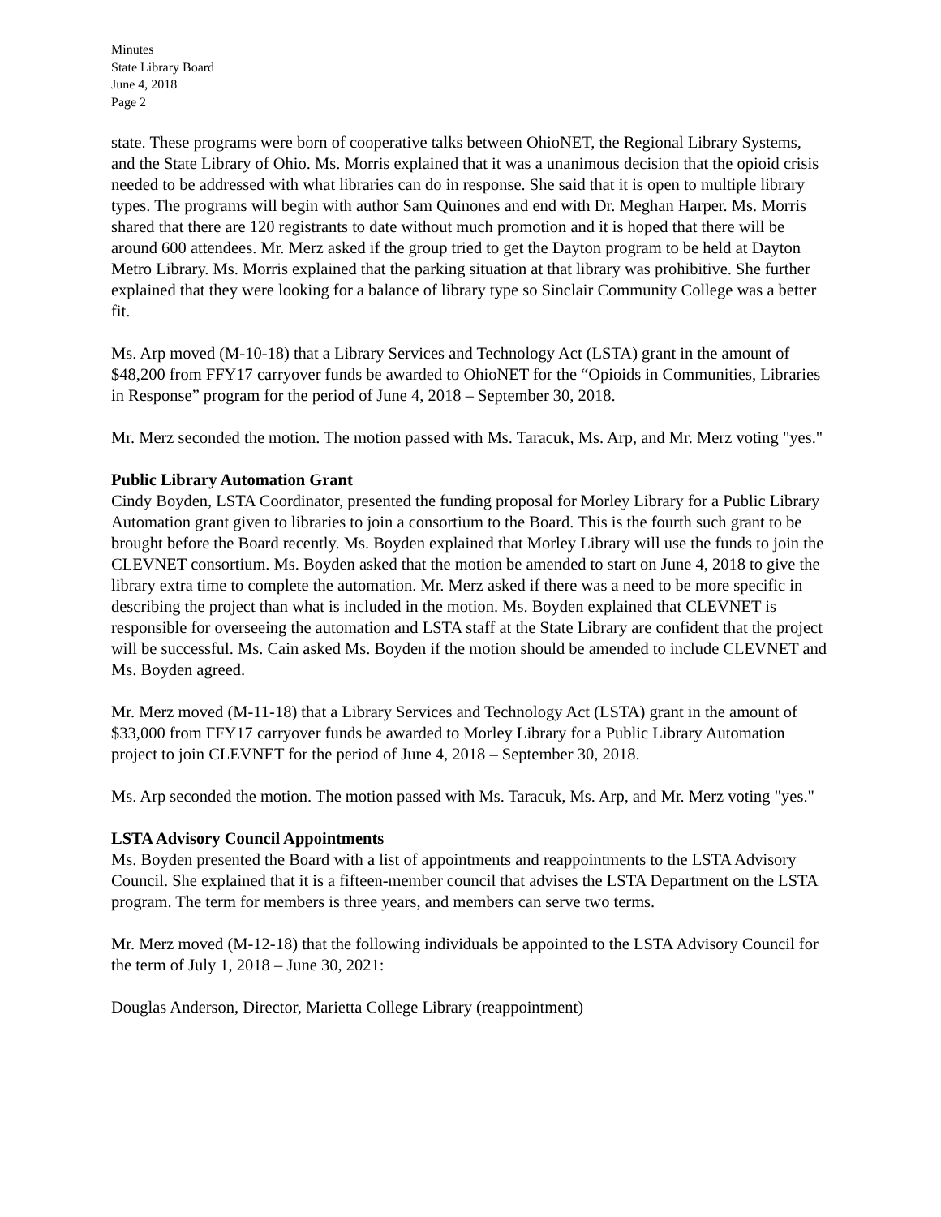Minutes
State Library Board
June 4, 2018
Page 2
state. These programs were born of cooperative talks between OhioNET, the Regional Library Systems, and the State Library of Ohio. Ms. Morris explained that it was a unanimous decision that the opioid crisis needed to be addressed with what libraries can do in response. She said that it is open to multiple library types. The programs will begin with author Sam Quinones and end with Dr. Meghan Harper. Ms. Morris shared that there are 120 registrants to date without much promotion and it is hoped that there will be around 600 attendees. Mr. Merz asked if the group tried to get the Dayton program to be held at Dayton Metro Library. Ms. Morris explained that the parking situation at that library was prohibitive. She further explained that they were looking for a balance of library type so Sinclair Community College was a better fit.
Ms. Arp moved (M-10-18) that a Library Services and Technology Act (LSTA) grant in the amount of $48,200 from FFY17 carryover funds be awarded to OhioNET for the “Opioids in Communities, Libraries in Response” program for the period of June 4, 2018 – September 30, 2018.
Mr. Merz seconded the motion. The motion passed with Ms. Taracuk, Ms. Arp, and Mr. Merz voting "yes."
Public Library Automation Grant
Cindy Boyden, LSTA Coordinator, presented the funding proposal for Morley Library for a Public Library Automation grant given to libraries to join a consortium to the Board. This is the fourth such grant to be brought before the Board recently. Ms. Boyden explained that Morley Library will use the funds to join the CLEVNET consortium. Ms. Boyden asked that the motion be amended to start on June 4, 2018 to give the library extra time to complete the automation. Mr. Merz asked if there was a need to be more specific in describing the project than what is included in the motion. Ms. Boyden explained that CLEVNET is responsible for overseeing the automation and LSTA staff at the State Library are confident that the project will be successful. Ms. Cain asked Ms. Boyden if the motion should be amended to include CLEVNET and Ms. Boyden agreed.
Mr. Merz moved (M-11-18) that a Library Services and Technology Act (LSTA) grant in the amount of $33,000 from FFY17 carryover funds be awarded to Morley Library for a Public Library Automation project to join CLEVNET for the period of June 4, 2018 – September 30, 2018.
Ms. Arp seconded the motion. The motion passed with Ms. Taracuk, Ms. Arp, and Mr. Merz voting "yes."
LSTA Advisory Council Appointments
Ms. Boyden presented the Board with a list of appointments and reappointments to the LSTA Advisory Council. She explained that it is a fifteen-member council that advises the LSTA Department on the LSTA program. The term for members is three years, and members can serve two terms.
Mr. Merz moved (M-12-18) that the following individuals be appointed to the LSTA Advisory Council for the term of July 1, 2018 – June 30, 2021:
Douglas Anderson, Director, Marietta College Library (reappointment)